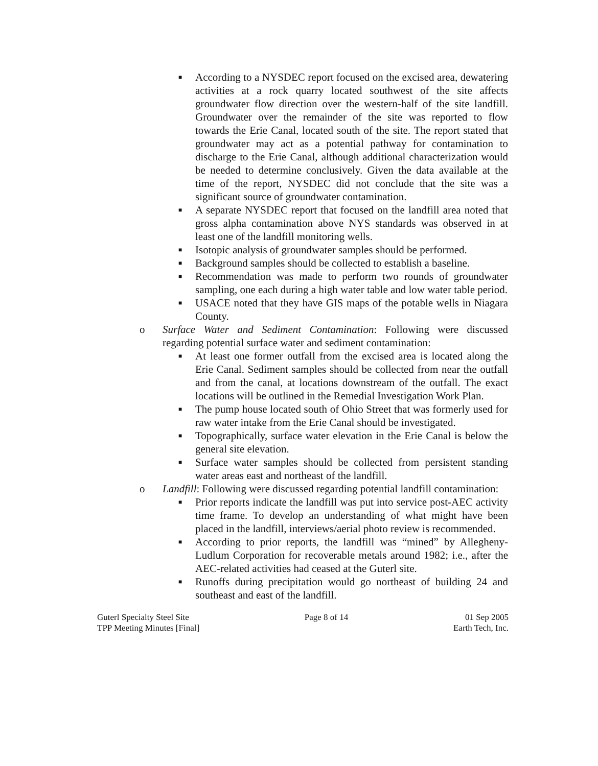■ According to a NYSDEC report focused on the excised area, dewatering activities at a rock quarry located southwest of the site affects groundwater flow direction over the western-half of the site landfill. Groundwater over the remainder of the site was reported to flow towards the Erie Canal, located south of the site. The report stated that groundwater may act as a potential pathway for contamination to discharge to the Erie Canal, although additional characterization would be needed to determine conclusively. Given the data available at the time of the report, NYSDEC did not conclude that the site was a significant source of groundwater contamination.
■ A separate NYSDEC report that focused on the landfill area noted that gross alpha contamination above NYS standards was observed in at least one of the landfill monitoring wells.
■ Isotopic analysis of groundwater samples should be performed.
■ Background samples should be collected to establish a baseline.
■ Recommendation was made to perform two rounds of groundwater sampling, one each during a high water table and low water table period.
■ USACE noted that they have GIS maps of the potable wells in Niagara County.
o Surface Water and Sediment Contamination: Following were discussed regarding potential surface water and sediment contamination:
■ At least one former outfall from the excised area is located along the Erie Canal. Sediment samples should be collected from near the outfall and from the canal, at locations downstream of the outfall. The exact locations will be outlined in the Remedial Investigation Work Plan.
■ The pump house located south of Ohio Street that was formerly used for raw water intake from the Erie Canal should be investigated.
■ Topographically, surface water elevation in the Erie Canal is below the general site elevation.
■ Surface water samples should be collected from persistent standing water areas east and northeast of the landfill.
o Landfill: Following were discussed regarding potential landfill contamination:
■ Prior reports indicate the landfill was put into service post-AEC activity time frame. To develop an understanding of what might have been placed in the landfill, interviews/aerial photo review is recommended.
■ According to prior reports, the landfill was “mined” by Allegheny-Ludlum Corporation for recoverable metals around 1982; i.e., after the AEC-related activities had ceased at the Guterl site.
■ Runoffs during precipitation would go northeast of building 24 and southeast and east of the landfill.
Guterl Specialty Steel Site
TPP Meeting Minutes [Final]
Page 8 of 14 01 Sep 2005
Earth Tech, Inc.